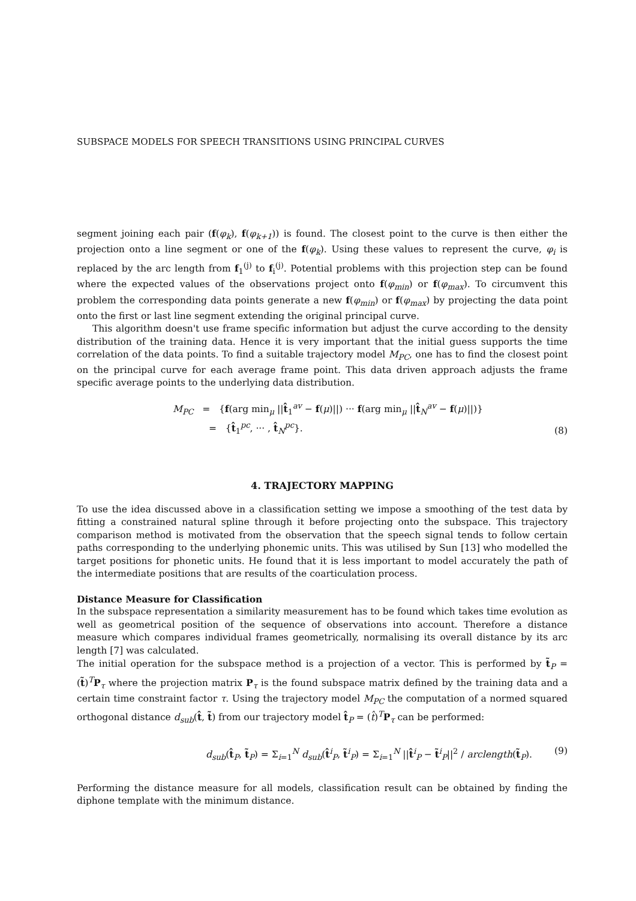SUBSPACE MODELS FOR SPEECH TRANSITIONS USING PRINCIPAL CURVES
segment joining each pair (f(φ<sub>k</sub>), f(φ<sub>k+1</sub>)) is found. The closest point to the curve is then either the projection onto a line segment or one of the f(φ<sub>k</sub>). Using these values to represent the curve, φ<sub>i</sub> is replaced by the arc length from f<sub>1</sub><sup>(j)</sup> to f<sub>i</sub><sup>(j)</sup>. Potential problems with this projection step can be found where the expected values of the observations project onto f(φ<sub>min</sub>) or f(φ<sub>max</sub>). To circumvent this problem the corresponding data points generate a new f(φ<sub>min</sub>) or f(φ<sub>max</sub>) by projecting the data point onto the first or last line segment extending the original principal curve.
This algorithm doesn't use frame specific information but adjust the curve according to the density distribution of the training data. Hence it is very important that the initial guess supports the time correlation of the data points. To find a suitable trajectory model M<sub>PC</sub>, one has to find the closest point on the principal curve for each average frame point. This data driven approach adjusts the frame specific average points to the underlying data distribution.
M<sub>PC</sub> = {f(arg min<sub>μ</sub> ||t̂<sub>1</sub><sup>av</sup> − f(μ)||) ··· f(arg min<sub>μ</sub> ||t̂<sub>N</sub><sup>av</sup> − f(μ)||)}
= {t̂<sub>1</sub><sup>pc</sup>, ··· , t̂<sub>N</sub><sup>pc</sup>}.
(8)
4. TRAJECTORY MAPPING
To use the idea discussed above in a classification setting we impose a smoothing of the test data by fitting a constrained natural spline through it before projecting onto the subspace. This trajectory comparison method is motivated from the observation that the speech signal tends to follow certain paths corresponding to the underlying phonemic units. This was utilised by Sun [13] who modelled the target positions for phonetic units. He found that it is less important to model accurately the path of the intermediate positions that are results of the coarticulation process.
Distance Measure for Classification
In the subspace representation a similarity measurement has to be found which takes time evolution as well as geometrical position of the sequence of observations into account. Therefore a distance measure which compares individual frames geometrically, normalising its overall distance by its arc length [7] was calculated.
The initial operation for the subspace method is a projection of a vector. This is performed by t̃<sub>P</sub> = (t̃)<sup>T</sup>P<sub>τ</sub> where the projection matrix P<sub>τ</sub> is the found subspace matrix defined by the training data and a certain time constraint factor τ. Using the trajectory model M<sub>PC</sub> the computation of a normed squared orthogonal distance d<sub>sub</sub>(t̂, t̃) from our trajectory model t̂<sub>P</sub> = (t̂)<sup>T</sup>P<sub>τ</sub> can be performed:
d<sub>sub</sub>(t̂<sub>P</sub>, t̃<sub>P</sub>) = Σ<sub>i=1</sub><sup>N</sup> d<sub>sub</sub>(t̂<sup>i</sup><sub>P</sub>, t̃<sup>i</sup><sub>P</sub>) = Σ<sub>i=1</sub><sup>N</sup> ||t̂<sup>i</sup><sub>P</sub> − t̃<sup>i</sup><sub>P</sub>||<sup>2</sup> / arclength(t̃<sub>P</sub>).
(9)
Performing the distance measure for all models, classification result can be obtained by finding the diphone template with the minimum distance.